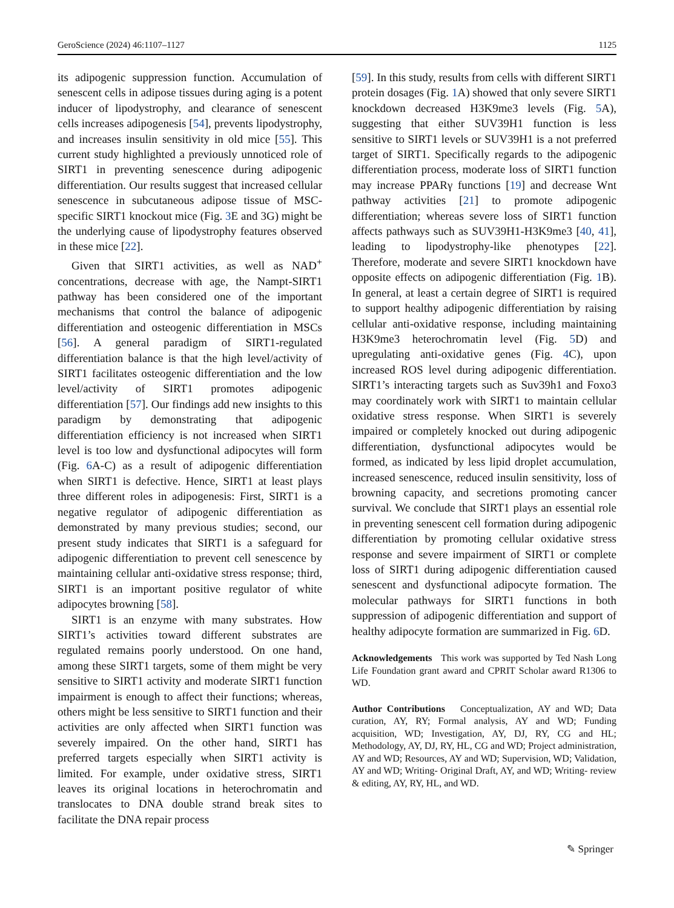GeroScience (2024) 46:1107–1127 1125
its adipogenic suppression function. Accumulation of senescent cells in adipose tissues during aging is a potent inducer of lipodystrophy, and clearance of senescent cells increases adipogenesis [54], prevents lipodystrophy, and increases insulin sensitivity in old mice [55]. This current study highlighted a previously unnoticed role of SIRT1 in preventing senescence during adipogenic differentiation. Our results suggest that increased cellular senescence in subcutaneous adipose tissue of MSC-specific SIRT1 knockout mice (Fig. 3 E and 3G) might be the underlying cause of lipodystrophy features observed in these mice [22].
Given that SIRT1 activities, as well as NAD<sup>+</sup> concentrations, decrease with age, the Nampt-SIRT1 pathway has been considered one of the important mechanisms that control the balance of adipogenic differentiation and osteogenic differentiation in MSCs [56]. A general paradigm of SIRT1-regulated differentiation balance is that the high level/activity of SIRT1 facilitates osteogenic differentiation and the low level/activity of SIRT1 promotes adipogenic differentiation [57]. Our findings add new insights to this paradigm by demonstrating that adipogenic differentiation efficiency is not increased when SIRT1 level is too low and dysfunctional adipocytes will form (Fig. 6 A-C) as a result of adipogenic differentiation when SIRT1 is defective. Hence, SIRT1 at least plays three different roles in adipogenesis: First, SIRT1 is a negative regulator of adipogenic differentiation as demonstrated by many previous studies; second, our present study indicates that SIRT1 is a safeguard for adipogenic differentiation to prevent cell senescence by maintaining cellular anti-oxidative stress response; third, SIRT1 is an important positive regulator of white adipocytes browning [58].
SIRT1 is an enzyme with many substrates. How SIRT1’s activities toward different substrates are regulated remains poorly understood. On one hand, among these SIRT1 targets, some of them might be very sensitive to SIRT1 activity and moderate SIRT1 function impairment is enough to affect their functions; whereas, others might be less sensitive to SIRT1 function and their activities are only affected when SIRT1 function was severely impaired. On the other hand, SIRT1 has preferred targets especially when SIRT1 activity is limited. For example, under oxidative stress, SIRT1 leaves its original locations in heterochromatin and translocates to DNA double strand break sites to facilitate the DNA repair process
[59]. In this study, results from cells with different SIRT1 protein dosages (Fig. 1 A) showed that only severe SIRT1 knockdown decreased H3K9me3 levels (Fig. 5 A), suggesting that either SUV39H1 function is less sensitive to SIRT1 levels or SUV39H1 is a not preferred target of SIRT1. Specifically regards to the adipogenic differentiation process, moderate loss of SIRT1 function may increase PPARγ functions [19] and decrease Wnt pathway activities [21] to promote adipogenic differentiation; whereas severe loss of SIRT1 function affects pathways such as SUV39H1-H3K9me3 [40, 41], leading to lipodystrophy-like phenotypes [22]. Therefore, moderate and severe SIRT1 knockdown have opposite effects on adipogenic differentiation (Fig. 1 B). In general, at least a certain degree of SIRT1 is required to support healthy adipogenic differentiation by raising cellular anti-oxidative response, including maintaining H3K9me3 heterochromatin level (Fig. 5 D) and upregulating anti-oxidative genes (Fig. 4 C), upon increased ROS level during adipogenic differentiation. SIRT1’s interacting targets such as Suv39h1 and Foxo3 may coordinately work with SIRT1 to maintain cellular oxidative stress response. When SIRT1 is severely impaired or completely knocked out during adipogenic differentiation, dysfunctional adipocytes would be formed, as indicated by less lipid droplet accumulation, increased senescence, reduced insulin sensitivity, loss of browning capacity, and secretions promoting cancer survival. We conclude that SIRT1 plays an essential role in preventing senescent cell formation during adipogenic differentiation by promoting cellular oxidative stress response and severe impairment of SIRT1 or complete loss of SIRT1 during adipogenic differentiation caused senescent and dysfunctional adipocyte formation. The molecular pathways for SIRT1 functions in both suppression of adipogenic differentiation and support of healthy adipocyte formation are summarized in Fig. 6 D.
Acknowledgements This work was supported by Ted Nash Long Life Foundation grant award and CPRIT Scholar award R1306 to WD.
Author Contributions Conceptualization, AY and WD; Data curation, AY, RY; Formal analysis, AY and WD; Funding acquisition, WD; Investigation, AY, DJ, RY, CG and HL; Methodology, AY, DJ, RY, HL, CG and WD; Project administration, AY and WD; Resources, AY and WD; Supervision, WD; Validation, AY and WD; Writing- Original Draft, AY, and WD; Writing- review & editing, AY, RY, HL, and WD.
✎ Springer